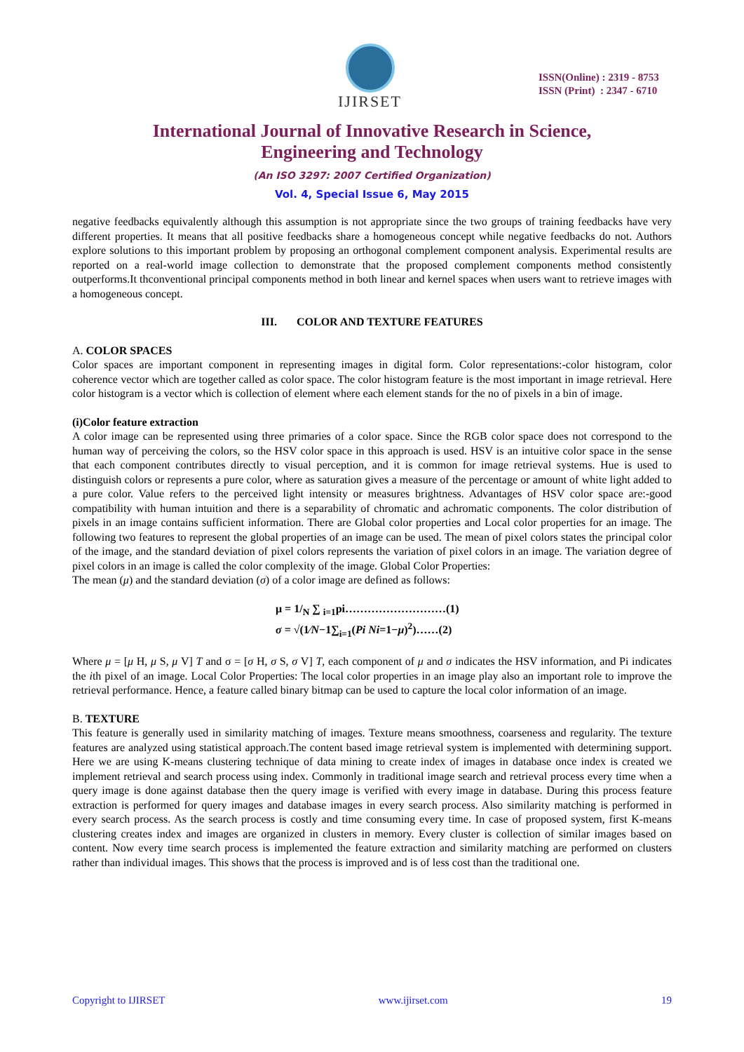IJIRSET
ISSN(Online) : 2319 - 8753
ISSN (Print) : 2347 - 6710
International Journal of Innovative Research in Science,
Engineering and Technology
(An ISO 3297: 2007 Certified Organization)
Vol. 4, Special Issue 6, May 2015
negative feedbacks equivalently although this assumption is not appropriate since the two groups of training feedbacks have very different properties. It means that all positive feedbacks share a homogeneous concept while negative feedbacks do not. Authors explore solutions to this important problem by proposing an orthogonal complement component analysis. Experimental results are reported on a real-world image collection to demonstrate that the proposed complement components method consistently outperforms.It thconventional principal components method in both linear and kernel spaces when users want to retrieve images with a homogeneous concept.
III. COLOR AND TEXTURE FEATURES
A. COLOR SPACES
Color spaces are important component in representing images in digital form. Color representations:-color histogram, color coherence vector which are together called as color space. The color histogram feature is the most important in image retrieval. Here color histogram is a vector which is collection of element where each element stands for the no of pixels in a bin of image.
(i)Color feature extraction
A color image can be represented using three primaries of a color space. Since the RGB color space does not correspond to the human way of perceiving the colors, so the HSV color space in this approach is used. HSV is an intuitive color space in the sense that each component contributes directly to visual perception, and it is common for image retrieval systems. Hue is used to distinguish colors or represents a pure color, where as saturation gives a measure of the percentage or amount of white light added to a pure color. Value refers to the perceived light intensity or measures brightness. Advantages of HSV color space are:-good compatibility with human intuition and there is a separability of chromatic and achromatic components. The color distribution of pixels in an image contains sufficient information. There are Global color properties and Local color properties for an image. The following two features to represent the global properties of an image can be used. The mean of pixel colors states the principal color of the image, and the standard deviation of pixel colors represents the variation of pixel colors in an image. The variation degree of pixel colors in an image is called the color complexity of the image. Global Color Properties:
The mean (μ) and the standard deviation (σ) of a color image are defined as follows:
μ = 1/<sub>N</sub> ∑ <sub>i=1</sub>pi………………………(1)
σ = √(1⁄N−1∑<sub>i=1</sub>(Pi Ni=1−μ)<sup>2</sup>)……(2)
Where μ = [μ H, μ S, μ V] T and σ = [σ H, σ S, σ V] T, each component of μ and σ indicates the HSV information, and Pi indicates the ith pixel of an image. Local Color Properties: The local color properties in an image play also an important role to improve the retrieval performance. Hence, a feature called binary bitmap can be used to capture the local color information of an image.
B. TEXTURE
This feature is generally used in similarity matching of images. Texture means smoothness, coarseness and regularity. The texture features are analyzed using statistical approach.The content based image retrieval system is implemented with determining support. Here we are using K-means clustering technique of data mining to create index of images in database once index is created we implement retrieval and search process using index. Commonly in traditional image search and retrieval process every time when a query image is done against database then the query image is verified with every image in database. During this process feature extraction is performed for query images and database images in every search process. Also similarity matching is performed in every search process. As the search process is costly and time consuming every time. In case of proposed system, first K-means clustering creates index and images are organized in clusters in memory. Every cluster is collection of similar images based on content. Now every time search process is implemented the feature extraction and similarity matching are performed on clusters rather than individual images. This shows that the process is improved and is of less cost than the traditional one.
Copyright to IJIRSET www.ijirset.com 19